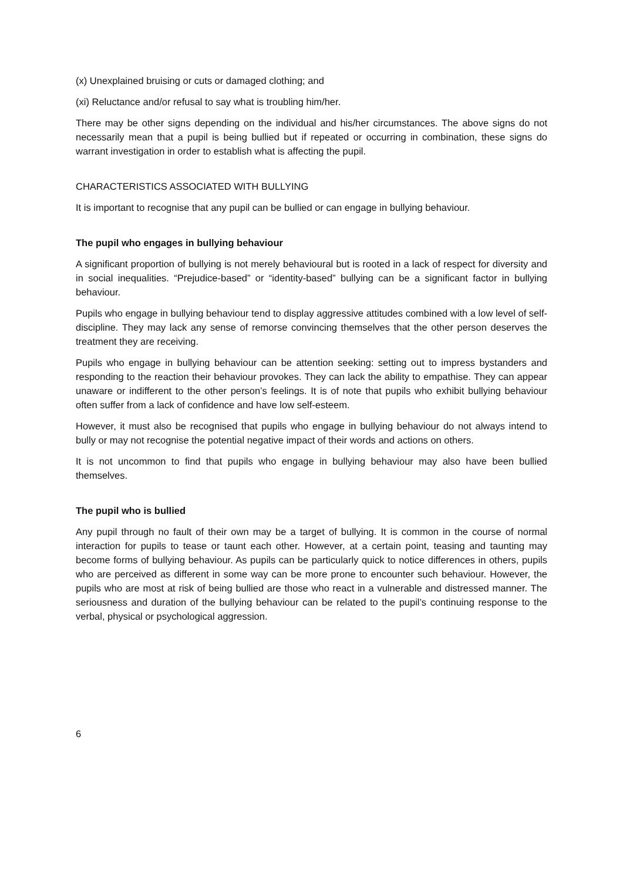(x) Unexplained bruising or cuts or damaged clothing; and
(xi) Reluctance and/or refusal to say what is troubling him/her.
There may be other signs depending on the individual and his/her circumstances. The above signs do not necessarily mean that a pupil is being bullied but if repeated or occurring in combination, these signs do warrant investigation in order to establish what is affecting the pupil.
CHARACTERISTICS ASSOCIATED WITH BULLYING
It is important to recognise that any pupil can be bullied or can engage in bullying behaviour.
The pupil who engages in bullying behaviour
A significant proportion of bullying is not merely behavioural but is rooted in a lack of respect for diversity and in social inequalities. “Prejudice-based” or “identity-based” bullying can be a significant factor in bullying behaviour.
Pupils who engage in bullying behaviour tend to display aggressive attitudes combined with a low level of self-discipline. They may lack any sense of remorse convincing themselves that the other person deserves the treatment they are receiving.
Pupils who engage in bullying behaviour can be attention seeking: setting out to impress bystanders and responding to the reaction their behaviour provokes. They can lack the ability to empathise. They can appear unaware or indifferent to the other person’s feelings. It is of note that pupils who exhibit bullying behaviour often suffer from a lack of confidence and have low self-esteem.
However, it must also be recognised that pupils who engage in bullying behaviour do not always intend to bully or may not recognise the potential negative impact of their words and actions on others.
It is not uncommon to find that pupils who engage in bullying behaviour may also have been bullied themselves.
The pupil who is bullied
Any pupil through no fault of their own may be a target of bullying. It is common in the course of normal interaction for pupils to tease or taunt each other. However, at a certain point, teasing and taunting may become forms of bullying behaviour. As pupils can be particularly quick to notice differences in others, pupils who are perceived as different in some way can be more prone to encounter such behaviour. However, the pupils who are most at risk of being bullied are those who react in a vulnerable and distressed manner. The seriousness and duration of the bullying behaviour can be related to the pupil’s continuing response to the verbal, physical or psychological aggression.
6